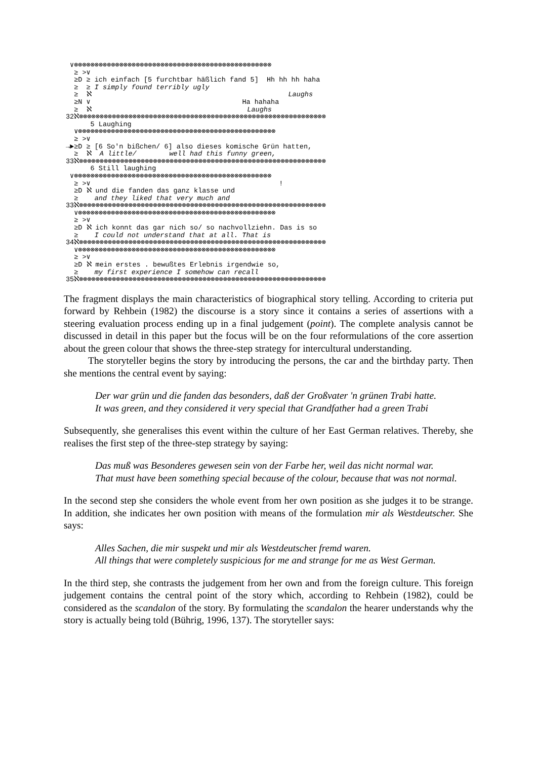∨⊗⊗⊗⊗⊗⊗⊗⊗⊗⊗⊗⊗⊗⊗⊗⊗⊗⊗⊗⊗⊗⊗⊗⊗⊗⊗⊗⊗⊗⊗⊗⊗⊗⊗⊗⊗⊗⊗⊗⊗⊗⊗⊗⊗⊗⊗⊗⊗
  ≥ >∨
  ≥D ≥ ich einfach [5 furchtbar häßlich fand 5]  Hh hh hh haha
  ≥  ≥ I simply found terribly ugly
  ≥  ℵ                                                Laughs
  ≥N ∨                                     Ha hahaha
  ≥  ℵ                                      Laughs
32ℵ⊗⊗⊗⊗⊗⊗⊗⊗⊗⊗⊗⊗⊗⊗⊗⊗⊗⊗⊗⊗⊗⊗⊗⊗⊗⊗⊗⊗⊗⊗⊗⊗⊗⊗⊗⊗⊗⊗⊗⊗⊗⊗⊗⊗⊗⊗⊗⊗⊗⊗⊗⊗⊗⊗⊗⊗⊗⊗⊗⊗
      5 Laughing
  ∨⊗⊗⊗⊗⊗⊗⊗⊗⊗⊗⊗⊗⊗⊗⊗⊗⊗⊗⊗⊗⊗⊗⊗⊗⊗⊗⊗⊗⊗⊗⊗⊗⊗⊗⊗⊗⊗⊗⊗⊗⊗⊗⊗⊗⊗⊗⊗⊗
  ≥ >∨
→►≥D ≥ [6 So'n bißchen/ 6] also dieses komische Grün hatten,
  ≥  ℵ  A little/        well had this funny green,
33ℵ⊗⊗⊗⊗⊗⊗⊗⊗⊗⊗⊗⊗⊗⊗⊗⊗⊗⊗⊗⊗⊗⊗⊗⊗⊗⊗⊗⊗⊗⊗⊗⊗⊗⊗⊗⊗⊗⊗⊗⊗⊗⊗⊗⊗⊗⊗⊗⊗⊗⊗⊗⊗⊗⊗⊗⊗⊗⊗⊗⊗
      6 Still laughing
 ∨⊗⊗⊗⊗⊗⊗⊗⊗⊗⊗⊗⊗⊗⊗⊗⊗⊗⊗⊗⊗⊗⊗⊗⊗⊗⊗⊗⊗⊗⊗⊗⊗⊗⊗⊗⊗⊗⊗⊗⊗⊗⊗⊗⊗⊗⊗⊗⊗
  ≥ >∨                                              !
  ≥D ℵ und die fanden das ganz klasse und
  ≥    and they liked that very much and
33ℵ⊗⊗⊗⊗⊗⊗⊗⊗⊗⊗⊗⊗⊗⊗⊗⊗⊗⊗⊗⊗⊗⊗⊗⊗⊗⊗⊗⊗⊗⊗⊗⊗⊗⊗⊗⊗⊗⊗⊗⊗⊗⊗⊗⊗⊗⊗⊗⊗⊗⊗⊗⊗⊗⊗⊗⊗⊗⊗⊗⊗
  ∨⊗⊗⊗⊗⊗⊗⊗⊗⊗⊗⊗⊗⊗⊗⊗⊗⊗⊗⊗⊗⊗⊗⊗⊗⊗⊗⊗⊗⊗⊗⊗⊗⊗⊗⊗⊗⊗⊗⊗⊗⊗⊗⊗⊗⊗⊗⊗⊗
  ≥ >∨
  ≥D ℵ ich konnt das gar nich so/ so nachvollziehn. Das is so
  ≥    I could not understand that at all. That is
34ℵ⊗⊗⊗⊗⊗⊗⊗⊗⊗⊗⊗⊗⊗⊗⊗⊗⊗⊗⊗⊗⊗⊗⊗⊗⊗⊗⊗⊗⊗⊗⊗⊗⊗⊗⊗⊗⊗⊗⊗⊗⊗⊗⊗⊗⊗⊗⊗⊗⊗⊗⊗⊗⊗⊗⊗⊗⊗⊗⊗⊗
  ∨⊗⊗⊗⊗⊗⊗⊗⊗⊗⊗⊗⊗⊗⊗⊗⊗⊗⊗⊗⊗⊗⊗⊗⊗⊗⊗⊗⊗⊗⊗⊗⊗⊗⊗⊗⊗⊗⊗⊗⊗⊗⊗⊗⊗⊗⊗⊗⊗
  ≥ >∨
  ≥D ℵ mein erstes . bewußtes Erlebnis irgendwie so,
  ≥    my first experience I somehow can recall
35ℵ⊗⊗⊗⊗⊗⊗⊗⊗⊗⊗⊗⊗⊗⊗⊗⊗⊗⊗⊗⊗⊗⊗⊗⊗⊗⊗⊗⊗⊗⊗⊗⊗⊗⊗⊗⊗⊗⊗⊗⊗⊗⊗⊗⊗⊗⊗⊗⊗⊗⊗⊗⊗⊗⊗⊗⊗⊗⊗⊗⊗
The fragment displays the main characteristics of biographical story telling. According to criteria put forward by Rehbein (1982) the discourse is a story since it contains a series of assertions with a steering evaluation process ending up in a final judgement (point). The complete analysis cannot be discussed in detail in this paper but the focus will be on the four reformulations of the core assertion about the green colour that shows the three-step strategy for intercultural understanding.
The storyteller begins the story by introducing the persons, the car and the birthday party. Then she mentions the central event by saying:
Der war grün und die fanden das besonders, daß der Großvater 'n grünen Trabi hatte.
It was green, and they considered it very special that Grandfather had a green Trabi
Subsequently, she generalises this event within the culture of her East German relatives. Thereby, she realises the first step of the three-step strategy by saying:
Das muß was Besonderes gewesen sein von der Farbe her, weil das nicht normal war.
That must have been something special because of the colour, because that was not normal.
In the second step she considers the whole event from her own position as she judges it to be strange. In addition, she indicates her own position with means of the formulation mir als Westdeutscher. She says:
Alles Sachen, die mir suspekt und mir als Westdeutscher fremd waren.
All things that were completely suspicious for me and strange for me as West German.
In the third step, she contrasts the judgement from her own and from the foreign culture. This foreign judgement contains the central point of the story which, according to Rehbein (1982), could be considered as the scandalon of the story. By formulating the scandalon the hearer understands why the story is actually being told (Bührig, 1996, 137). The storyteller says: